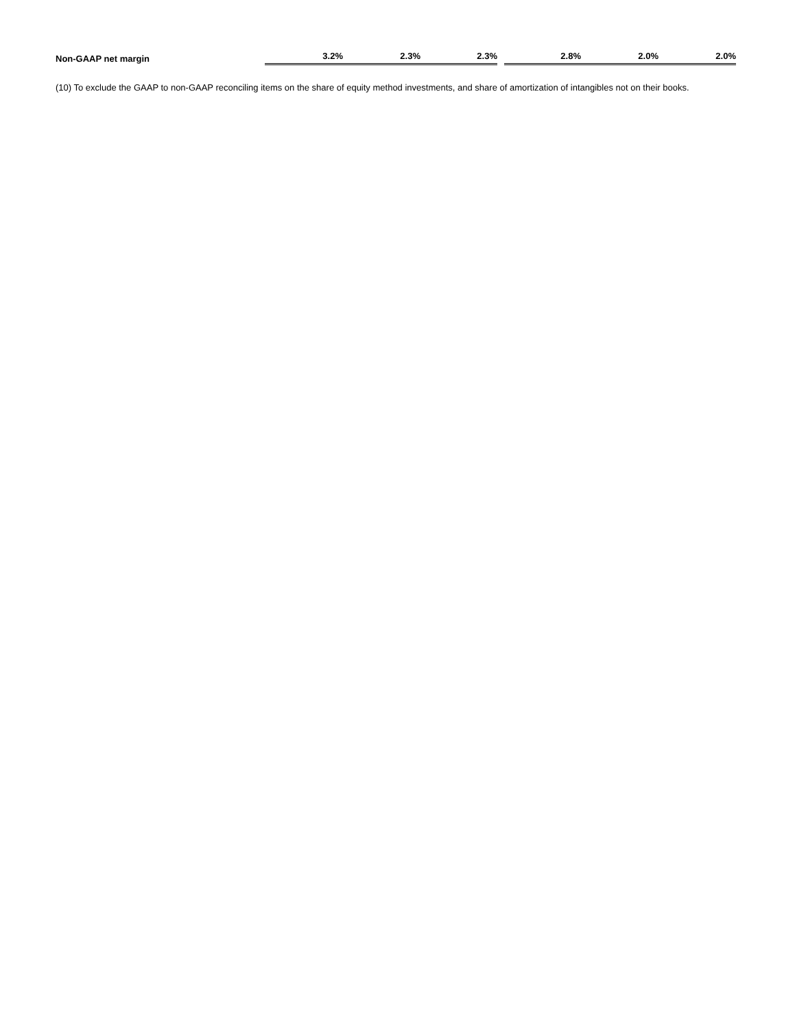| Non-GAAP net margin | 3.2% | 2.3% | 2.3% | | 2.8% | 2.0% | 2.0% |
(10) To exclude the GAAP to non-GAAP reconciling items on the share of equity method investments, and share of amortization of intangibles not on their books.